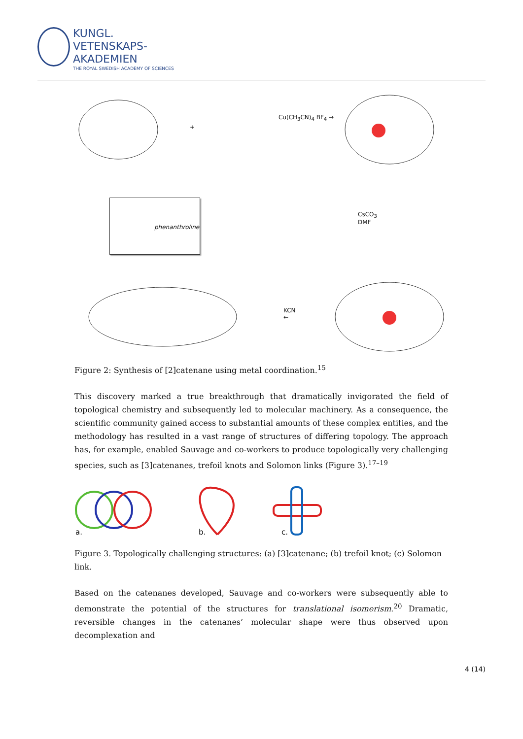KUNGL.
VETENSKAPS-
AKADEMIEN
THE ROYAL SWEDISH ACADEMY OF SCIENCES
Cu(CH<sub>3</sub>CN)<sub>4</sub> BF<sub>4</sub> →
+
CsCO<sub>3</sub>
DMF
KCN
←
phenanthroline
Figure 2: Synthesis of [2]catenane using metal coordination.<sup>15</sup>
This discovery marked a true breakthrough that dramatically invigorated the field of topological chemistry and subsequently led to molecular machinery. As a consequence, the scientific community gained access to substantial amounts of these complex entities, and the methodology has resulted in a vast range of structures of differing topology. The approach has, for example, enabled Sauvage and co-workers to produce topologically very challenging species, such as [3]catenanes, trefoil knots and Solomon links (Figure 3).<sup>17–19</sup>
a.
b.
c.
Figure 3. Topologically challenging structures: (a) [3]catenane; (b) trefoil knot; (c) Solomon link.
Based on the catenanes developed, Sauvage and co-workers were subsequently able to demonstrate the potential of the structures for translational isomerism.<sup>20</sup> Dramatic, reversible changes in the catenanes’ molecular shape were thus observed upon decomplexation and
4 (14)